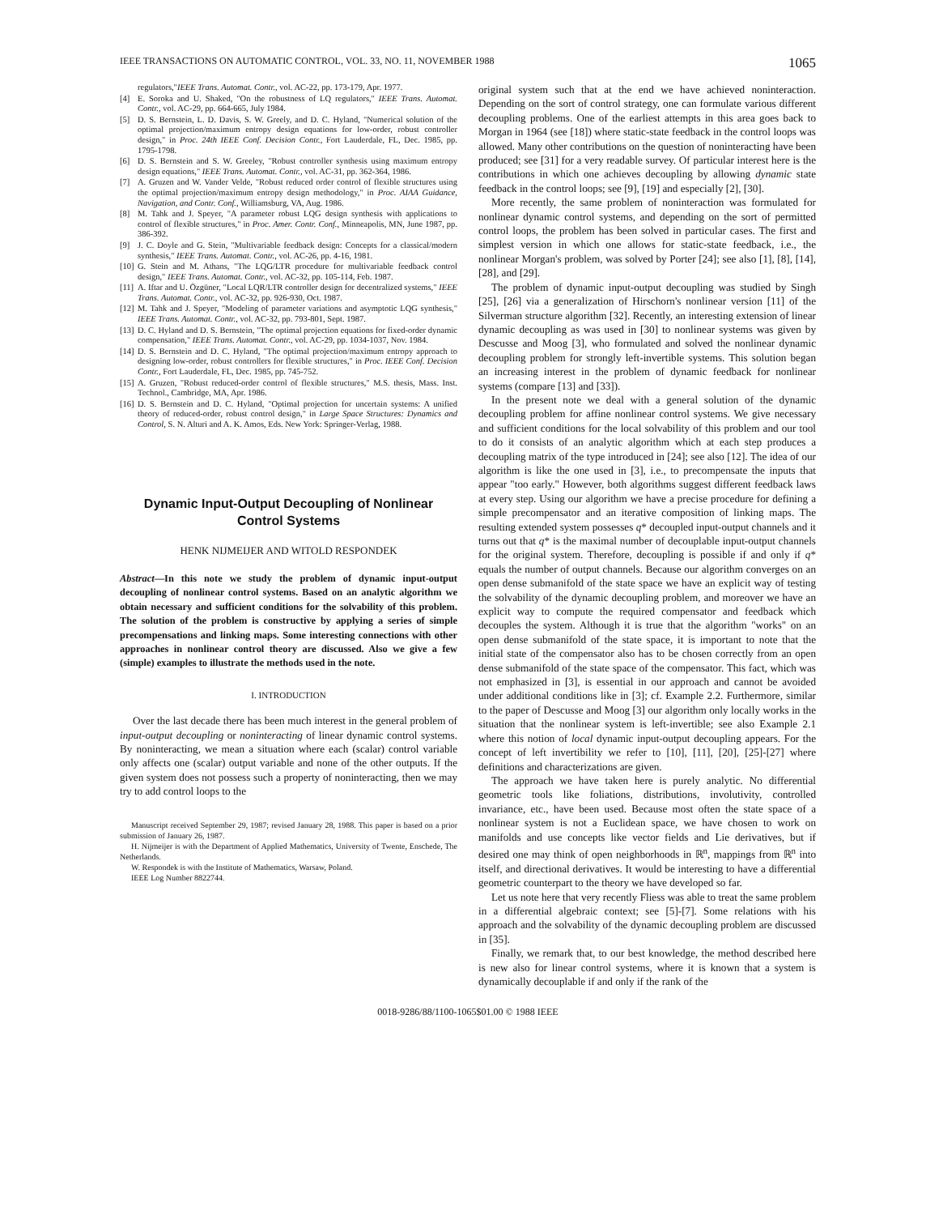IEEE TRANSACTIONS ON AUTOMATIC CONTROL, VOL. 33, NO. 11, NOVEMBER 1988 1065
regulators," IEEE Trans. Automat. Contr., vol. AC-22, pp. 173-179, Apr. 1977.
[4] E. Soroka and U. Shaked, "On the robustness of LQ regulators," IEEE Trans. Automat. Contr., vol. AC-29, pp. 664-665, July 1984.
[5] D. S. Bernstein, L. D. Davis, S. W. Greely, and D. C. Hyland, "Numerical solution of the optimal projection/maximum entropy design equations for low-order, robust controller design," in Proc. 24th IEEE Conf. Decision Contr., Fort Lauderdale, FL, Dec. 1985, pp. 1795-1798.
[6] D. S. Bernstein and S. W. Greeley, "Robust controller synthesis using maximum entropy design equations," IEEE Trans. Automat. Contr., vol. AC-31, pp. 362-364, 1986.
[7] A. Gruzen and W. Vander Velde, "Robust reduced order control of flexible structures using the optimal projection/maximum entropy design methodology," in Proc. AIAA Guidance, Navigation, and Contr. Conf., Williamsburg, VA, Aug. 1986.
[8] M. Tahk and J. Speyer, "A parameter robust LQG design synthesis with applications to control of flexible structures," in Proc. Amer. Contr. Conf., Minneapolis, MN, June 1987, pp. 386-392.
[9] J. C. Doyle and G. Stein, "Multivariable feedback design: Concepts for a classical/modern synthesis," IEEE Trans. Automat. Contr., vol. AC-26, pp. 4-16, 1981.
[10] G. Stein and M. Athans, "The LQG/LTR procedure for multivariable feedback control design," IEEE Trans. Automat. Contr., vol. AC-32, pp. 105-114, Feb. 1987.
[11] A. Iftar and U. Özgüner, "Local LQR/LTR controller design for decentralized systems," IEEE Trans. Automat. Contr., vol. AC-32, pp. 926-930, Oct. 1987.
[12] M. Tahk and J. Speyer, "Modeling of parameter variations and asymptotic LQG synthesis," IEEE Trans. Automat. Contr., vol. AC-32, pp. 793-801, Sept. 1987.
[13] D. C. Hyland and D. S. Bernstein, "The optimal projection equations for fixed-order dynamic compensation," IEEE Trans. Automat. Contr., vol. AC-29, pp. 1034-1037, Nov. 1984.
[14] D. S. Bernstein and D. C. Hyland, "The optimal projection/maximum entropy approach to designing low-order, robust controllers for flexible structures," in Proc. IEEE Conf. Decision Contr., Fort Lauderdale, FL, Dec. 1985, pp. 745-752.
[15] A. Gruzen, "Robust reduced-order control of flexible structures," M.S. thesis, Mass. Inst. Technol., Cambridge, MA, Apr. 1986.
[16] D. S. Bernstein and D. C. Hyland, "Optimal projection for uncertain systems: A unified theory of reduced-order, robust control design," in Large Space Structures: Dynamics and Control, S. N. Alturi and A. K. Amos, Eds. New York: Springer-Verlag, 1988.
Dynamic Input-Output Decoupling of Nonlinear Control Systems
HENK NIJMEIJER AND WITOLD RESPONDEK
Abstract—In this note we study the problem of dynamic input-output decoupling of nonlinear control systems. Based on an analytic algorithm we obtain necessary and sufficient conditions for the solvability of this problem. The solution of the problem is constructive by applying a series of simple precompensations and linking maps. Some interesting connections with other approaches in nonlinear control theory are discussed. Also we give a few (simple) examples to illustrate the methods used in the note.
I. INTRODUCTION
Over the last decade there has been much interest in the general problem of input-output decoupling or noninteracting of linear dynamic control systems. By noninteracting, we mean a situation where each (scalar) control variable only affects one (scalar) output variable and none of the other outputs. If the given system does not possess such a property of noninteracting, then we may try to add control loops to the
Manuscript received September 29, 1987; revised January 28, 1988. This paper is based on a prior submission of January 26, 1987.
H. Nijmeijer is with the Department of Applied Mathematics, University of Twente, Enschede, The Netherlands.
W. Respondek is with the Institute of Mathematics, Warsaw, Poland.
IEEE Log Number 8822744.
original system such that at the end we have achieved noninteraction. Depending on the sort of control strategy, one can formulate various different decoupling problems. One of the earliest attempts in this area goes back to Morgan in 1964 (see [18]) where static-state feedback in the control loops was allowed. Many other contributions on the question of noninteracting have been produced; see [31] for a very readable survey. Of particular interest here is the contributions in which one achieves decoupling by allowing dynamic state feedback in the control loops; see [9], [19] and especially [2], [30].
More recently, the same problem of noninteraction was formulated for nonlinear dynamic control systems, and depending on the sort of permitted control loops, the problem has been solved in particular cases. The first and simplest version in which one allows for static-state feedback, i.e., the nonlinear Morgan's problem, was solved by Porter [24]; see also [1], [8], [14], [28], and [29].
The problem of dynamic input-output decoupling was studied by Singh [25], [26] via a generalization of Hirschorn's nonlinear version [11] of the Silverman structure algorithm [32]. Recently, an interesting extension of linear dynamic decoupling as was used in [30] to nonlinear systems was given by Descusse and Moog [3], who formulated and solved the nonlinear dynamic decoupling problem for strongly left-invertible systems. This solution began an increasing interest in the problem of dynamic feedback for nonlinear systems (compare [13] and [33]).
In the present note we deal with a general solution of the dynamic decoupling problem for affine nonlinear control systems. We give necessary and sufficient conditions for the local solvability of this problem and our tool to do it consists of an analytic algorithm which at each step produces a decoupling matrix of the type introduced in [24]; see also [12]. The idea of our algorithm is like the one used in [3], i.e., to precompensate the inputs that appear "too early." However, both algorithms suggest different feedback laws at every step. Using our algorithm we have a precise procedure for defining a simple precompensator and an iterative composition of linking maps. The resulting extended system possesses q* decoupled input-output channels and it turns out that q* is the maximal number of decouplable input-output channels for the original system. Therefore, decoupling is possible if and only if q* equals the number of output channels. Because our algorithm converges on an open dense submanifold of the state space we have an explicit way of testing the solvability of the dynamic decoupling problem, and moreover we have an explicit way to compute the required compensator and feedback which decouples the system. Although it is true that the algorithm "works" on an open dense submanifold of the state space, it is important to note that the initial state of the compensator also has to be chosen correctly from an open dense submanifold of the state space of the compensator. This fact, which was not emphasized in [3], is essential in our approach and cannot be avoided under additional conditions like in [3]; cf. Example 2.2. Furthermore, similar to the paper of Descusse and Moog [3] our algorithm only locally works in the situation that the nonlinear system is left-invertible; see also Example 2.1 where this notion of local dynamic input-output decoupling appears. For the concept of left invertibility we refer to [10], [11], [20], [25]-[27] where definitions and characterizations are given.
The approach we have taken here is purely analytic. No differential geometric tools like foliations, distributions, involutivity, controlled invariance, etc., have been used. Because most often the state space of a nonlinear system is not a Euclidean space, we have chosen to work on manifolds and use concepts like vector fields and Lie derivatives, but if desired one may think of open neighborhoods in ℝ<sup>n</sup>, mappings from ℝ<sup>n</sup> into itself, and directional derivatives. It would be interesting to have a differential geometric counterpart to the theory we have developed so far.
Let us note here that very recently Fliess was able to treat the same problem in a differential algebraic context; see [5]-[7]. Some relations with his approach and the solvability of the dynamic decoupling problem are discussed in [35].
Finally, we remark that, to our best knowledge, the method described here is new also for linear control systems, where it is known that a system is dynamically decouplable if and only if the rank of the
0018-9286/88/1100-1065$01.00 © 1988 IEEE